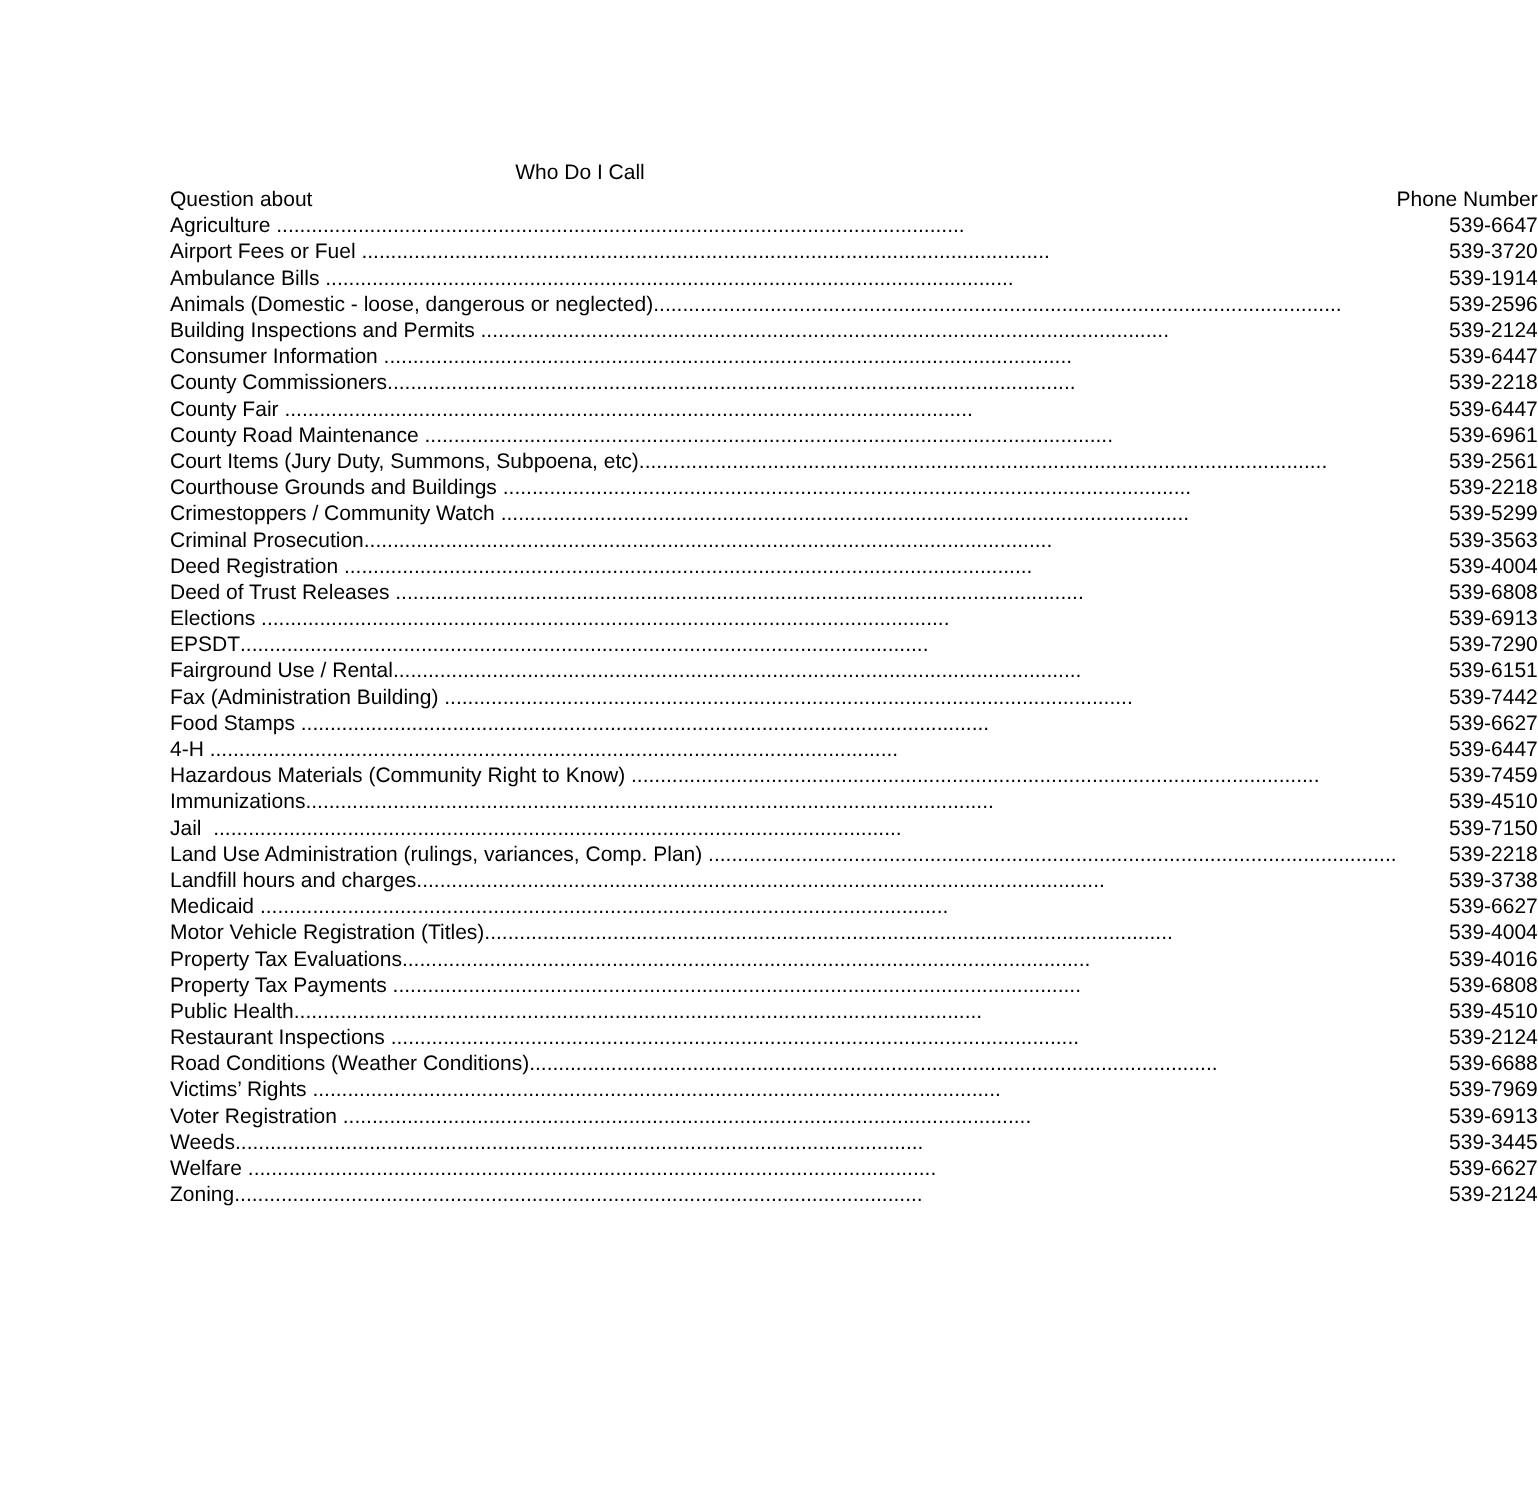Who Do I Call
| Question about | Phone Number |
| --- | --- |
| Agriculture ...................................................................................................................... | 539-6647 |
| Airport Fees or Fuel ...................................................................................................................... | 539-3720 |
| Ambulance Bills ...................................................................................................................... | 539-1914 |
| Animals (Domestic - loose, dangerous or neglected) ...................................................................................................................... | 539-2596 |
| Building Inspections and Permits ...................................................................................................................... | 539-2124 |
| Consumer Information ...................................................................................................................... | 539-6447 |
| County Commissioners ...................................................................................................................... | 539-2218 |
| County Fair ...................................................................................................................... | 539-6447 |
| County Road Maintenance ...................................................................................................................... | 539-6961 |
| Court Items (Jury Duty, Summons, Subpoena, etc) ...................................................................................................................... | 539-2561 |
| Courthouse Grounds and Buildings ...................................................................................................................... | 539-2218 |
| Crimestoppers / Community Watch ...................................................................................................................... | 539-5299 |
| Criminal Prosecution ...................................................................................................................... | 539-3563 |
| Deed Registration ...................................................................................................................... | 539-4004 |
| Deed of Trust Releases ...................................................................................................................... | 539-6808 |
| Elections ...................................................................................................................... | 539-6913 |
| EPSDT ...................................................................................................................... | 539-7290 |
| Fairground Use / Rental ...................................................................................................................... | 539-6151 |
| Fax (Administration Building) ...................................................................................................................... | 539-7442 |
| Food Stamps ...................................................................................................................... | 539-6627 |
| 4-H ...................................................................................................................... | 539-6447 |
| Hazardous Materials (Community Right to Know) ...................................................................................................................... | 539-7459 |
| Immunizations ...................................................................................................................... | 539-4510 |
| Jail ...................................................................................................................... | 539-7150 |
| Land Use Administration (rulings, variances, Comp. Plan) ...................................................................................................................... | 539-2218 |
| Landfill hours and charges ...................................................................................................................... | 539-3738 |
| Medicaid ...................................................................................................................... | 539-6627 |
| Motor Vehicle Registration (Titles) ...................................................................................................................... | 539-4004 |
| Property Tax Evaluations ...................................................................................................................... | 539-4016 |
| Property Tax Payments ...................................................................................................................... | 539-6808 |
| Public Health ...................................................................................................................... | 539-4510 |
| Restaurant Inspections ...................................................................................................................... | 539-2124 |
| Road Conditions (Weather Conditions) ...................................................................................................................... | 539-6688 |
| Victims’ Rights ...................................................................................................................... | 539-7969 |
| Voter Registration ...................................................................................................................... | 539-6913 |
| Weeds ...................................................................................................................... | 539-3445 |
| Welfare ...................................................................................................................... | 539-6627 |
| Zoning ...................................................................................................................... | 539-2124 |